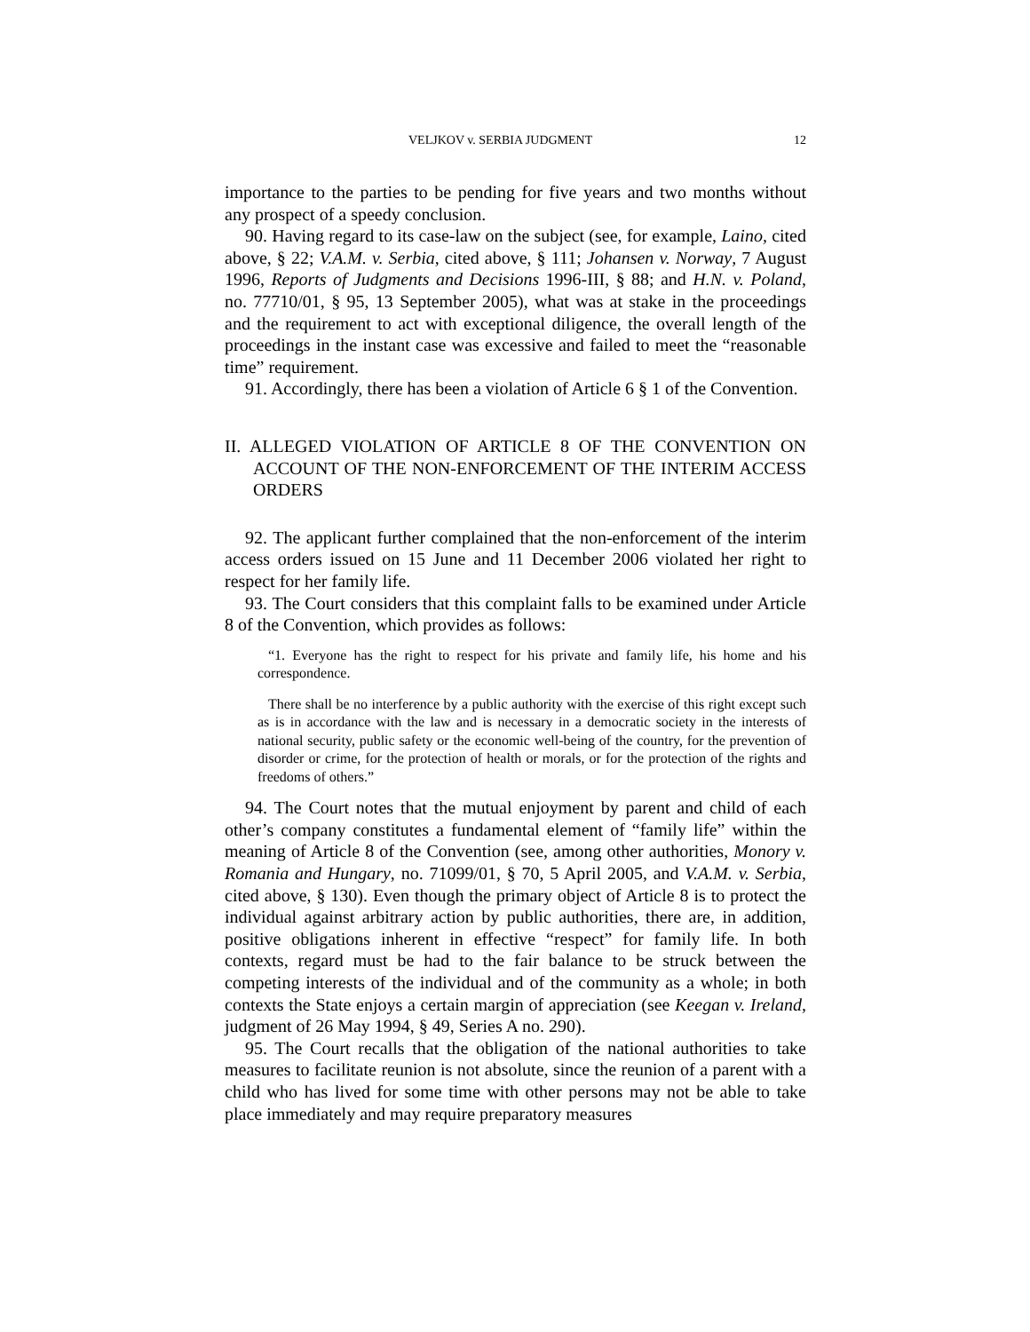VELJKOV v. SERBIA JUDGMENT 12
importance to the parties to be pending for five years and two months without any prospect of a speedy conclusion.
90. Having regard to its case-law on the subject (see, for example, Laino, cited above, § 22; V.A.M. v. Serbia, cited above, § 111; Johansen v. Norway, 7 August 1996, Reports of Judgments and Decisions 1996-III, § 88; and H.N. v. Poland, no. 77710/01, § 95, 13 September 2005), what was at stake in the proceedings and the requirement to act with exceptional diligence, the overall length of the proceedings in the instant case was excessive and failed to meet the “reasonable time” requirement.
91. Accordingly, there has been a violation of Article 6 § 1 of the Convention.
II. ALLEGED VIOLATION OF ARTICLE 8 OF THE CONVENTION ON ACCOUNT OF THE NON-ENFORCEMENT OF THE INTERIM ACCESS ORDERS
92. The applicant further complained that the non-enforcement of the interim access orders issued on 15 June and 11 December 2006 violated her right to respect for her family life.
93. The Court considers that this complaint falls to be examined under Article 8 of the Convention, which provides as follows:
“1. Everyone has the right to respect for his private and family life, his home and his correspondence.
There shall be no interference by a public authority with the exercise of this right except such as is in accordance with the law and is necessary in a democratic society in the interests of national security, public safety or the economic well-being of the country, for the prevention of disorder or crime, for the protection of health or morals, or for the protection of the rights and freedoms of others.”
94. The Court notes that the mutual enjoyment by parent and child of each other’s company constitutes a fundamental element of “family life” within the meaning of Article 8 of the Convention (see, among other authorities, Monory v. Romania and Hungary, no. 71099/01, § 70, 5 April 2005, and V.A.M. v. Serbia, cited above, § 130). Even though the primary object of Article 8 is to protect the individual against arbitrary action by public authorities, there are, in addition, positive obligations inherent in effective “respect” for family life. In both contexts, regard must be had to the fair balance to be struck between the competing interests of the individual and of the community as a whole; in both contexts the State enjoys a certain margin of appreciation (see Keegan v. Ireland, judgment of 26 May 1994, § 49, Series A no. 290).
95. The Court recalls that the obligation of the national authorities to take measures to facilitate reunion is not absolute, since the reunion of a parent with a child who has lived for some time with other persons may not be able to take place immediately and may require preparatory measures